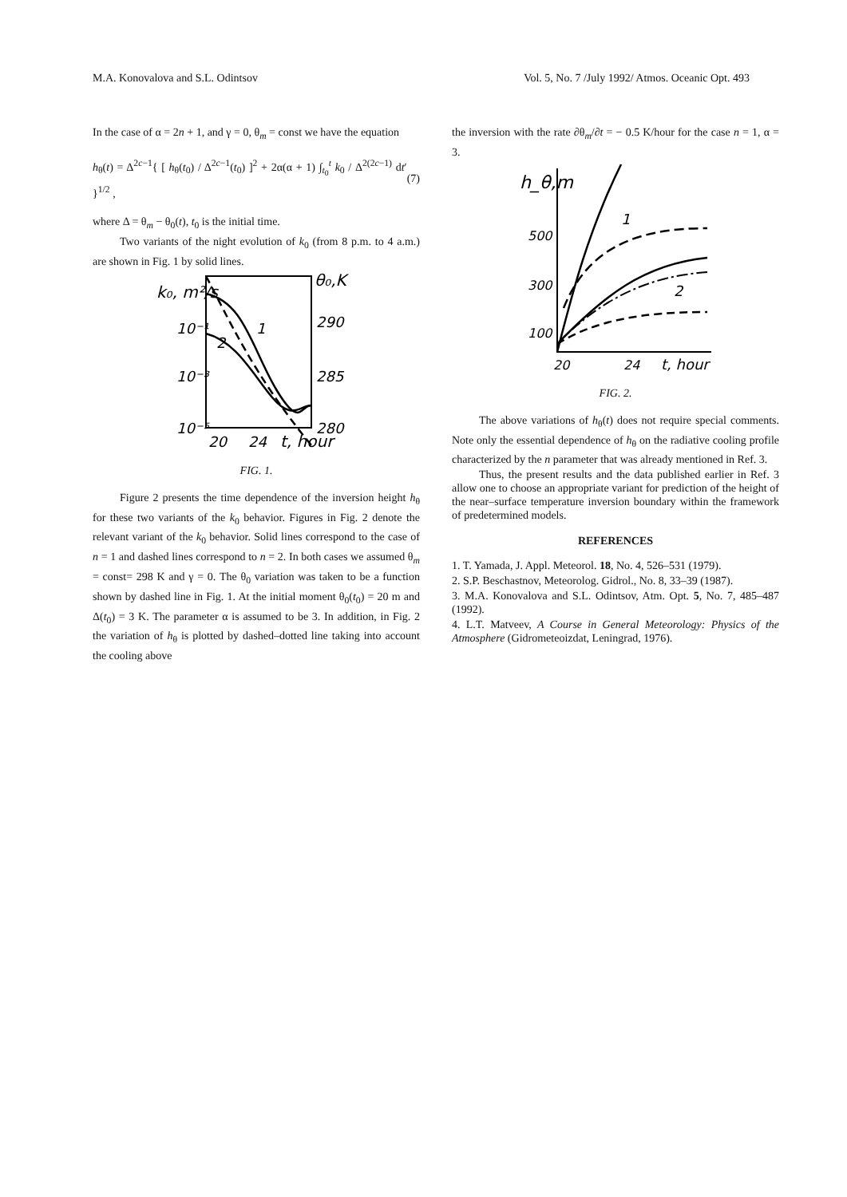M.A. Konovalova and S.L. Odintsov Vol. 5, No. 7 /July 1992/ Atmos. Oceanic Opt. 493
In the case of α = 2n + 1, and γ = 0, θ<sub>m</sub> = const we have the equation
h<sub>θ</sub>(t) = Δ<sup>2c−1</sup>{ [ h<sub>θ</sub>(t<sub>0</sub>) / Δ<sup>2c−1</sup>(t<sub>0</sub>) ]<sup>2</sup> + 2α(α + 1) ∫<sub>t<sub>0</sub></sub><sup>t</sup> k<sub>0</sub> / Δ<sup>2(2c−1)</sup> dt′ }<sup>1/2</sup> , (7)
where Δ = θ<sub>m</sub> − θ<sub>0</sub>(t), t<sub>0</sub> is the initial time.
Two variants of the night evolution of k<sub>0</sub> (from 8 p.m. to 4 a.m.) are shown in Fig. 1 by solid lines.
k₀, m²/s
10⁻¹
10⁻³
10⁻⁵
θ₀,K
290
285
280
1
2
20
24
t, hour
FIG. 1.
Figure 2 presents the time dependence of the inversion height h<sub>θ</sub> for these two variants of the k<sub>0</sub> behavior. Figures in Fig. 2 denote the relevant variant of the k<sub>0</sub> behavior. Solid lines correspond to the case of n = 1 and dashed lines correspond to n = 2. In both cases we assumed θ<sub>m</sub> = const= 298 K and γ = 0. The θ<sub>0</sub> variation was taken to be a function shown by dashed line in Fig. 1. At the initial moment θ<sub>0</sub>(t<sub>0</sub>) = 20 m and Δ(t<sub>0</sub>) = 3 K. The parameter α is assumed to be 3. In addition, in Fig. 2 the variation of h<sub>θ</sub> is plotted by dashed–dotted line taking into account the cooling above
the inversion with the rate ∂θ<sub>m</sub>/∂t = − 0.5 K/hour for the case n = 1, α = 3.
h_θ,m
500
300
100
1
2
20
24
t, hour
FIG. 2.
The above variations of h<sub>θ</sub>(t) does not require special comments. Note only the essential dependence of h<sub>θ</sub> on the radiative cooling profile characterized by the n parameter that was already mentioned in Ref. 3.
Thus, the present results and the data published earlier in Ref. 3 allow one to choose an appropriate variant for prediction of the height of the near–surface temperature inversion boundary within the framework of predetermined models.
REFERENCES
1. T. Yamada, J. Appl. Meteorol. 18, No. 4, 526–531 (1979).
2. S.P. Beschastnov, Meteorolog. Gidrol., No. 8, 33–39 (1987).
3. M.A. Konovalova and S.L. Odintsov, Atm. Opt. 5, No. 7, 485–487 (1992).
4. L.T. Matveev, A Course in General Meteorology: Physics of the Atmosphere (Gidrometeoizdat, Leningrad, 1976).